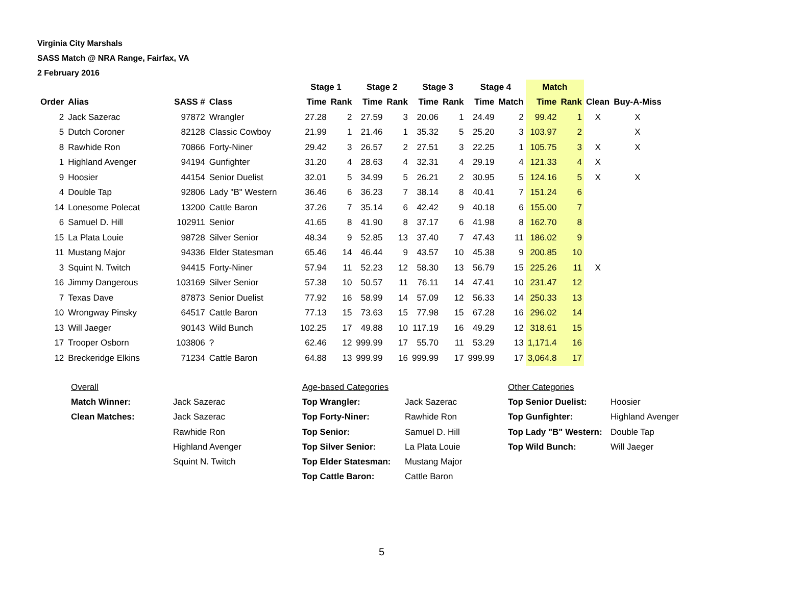Virginia City Marshals
SASS Match @ NRA Range, Fairfax, VA
2 February 2016
| | | | | Stage 1 | | Stage 2 | | Stage 3 | | Stage 4 | | Match | | | |
| --- | --- | --- | --- | --- | --- | --- | --- | --- | --- | --- | --- | --- | --- | --- | --- |
| Order | Alias | SASS # | Class | Time | Rank | Time | Rank | Time | Rank | Time | Match | Time | Rank | Clean | Buy-A-Miss |
| 2 | Jack Sazerac | 97872 | Wrangler | 27.28 | 2 | 27.59 | 3 | 20.06 | 1 | 24.49 | 2 | 99.42 | 1 | X | X |
| 5 | Dutch Coroner | 82128 | Classic Cowboy | 21.99 | 1 | 21.46 | 1 | 35.32 | 5 | 25.20 | 3 | 103.97 | 2 | | X |
| 8 | Rawhide Ron | 70866 | Forty-Niner | 29.42 | 3 | 26.57 | 2 | 27.51 | 3 | 22.25 | 1 | 105.75 | 3 | X | X |
| 1 | Highland Avenger | 94194 | Gunfighter | 31.20 | 4 | 28.63 | 4 | 32.31 | 4 | 29.19 | 4 | 121.33 | 4 | X | |
| 9 | Hoosier | 44154 | Senior Duelist | 32.01 | 5 | 34.99 | 5 | 26.21 | 2 | 30.95 | 5 | 124.16 | 5 | X | X |
| 4 | Double Tap | 92806 | Lady "B" Western | 36.46 | 6 | 36.23 | 7 | 38.14 | 8 | 40.41 | 7 | 151.24 | 6 | | |
| 14 | Lonesome Polecat | 13200 | Cattle Baron | 37.26 | 7 | 35.14 | 6 | 42.42 | 9 | 40.18 | 6 | 155.00 | 7 | | |
| 6 | Samuel D. Hill | 102911 | Senior | 41.65 | 8 | 41.90 | 8 | 37.17 | 6 | 41.98 | 8 | 162.70 | 8 | | |
| 15 | La Plata Louie | 98728 | Silver Senior | 48.34 | 9 | 52.85 | 13 | 37.40 | 7 | 47.43 | 11 | 186.02 | 9 | | |
| 11 | Mustang Major | 94336 | Elder Statesman | 65.46 | 14 | 46.44 | 9 | 43.57 | 10 | 45.38 | 9 | 200.85 | 10 | | |
| 3 | Squint N. Twitch | 94415 | Forty-Niner | 57.94 | 11 | 52.23 | 12 | 58.30 | 13 | 56.79 | 15 | 225.26 | 11 | X | |
| 16 | Jimmy Dangerous | 103169 | Silver Senior | 57.38 | 10 | 50.57 | 11 | 76.11 | 14 | 47.41 | 10 | 231.47 | 12 | | |
| 7 | Texas Dave | 87873 | Senior Duelist | 77.92 | 16 | 58.99 | 14 | 57.09 | 12 | 56.33 | 14 | 250.33 | 13 | | |
| 10 | Wrongway Pinsky | 64517 | Cattle Baron | 77.13 | 15 | 73.63 | 15 | 77.98 | 15 | 67.28 | 16 | 296.02 | 14 | | |
| 13 | Will Jaeger | 90143 | Wild Bunch | 102.25 | 17 | 49.88 | 10 | 117.19 | 16 | 49.29 | 12 | 318.61 | 15 | | |
| 17 | Trooper Osborn | 103806 | ? | 62.46 | 12 | 999.99 | 17 | 55.70 | 11 | 53.29 | 13 | 1,171.4 | 16 | | |
| 12 | Breckeridge Elkins | 71234 | Cattle Baron | 64.88 | 13 | 999.99 | 16 | 999.99 | 17 | 999.99 | 17 | 3,064.8 | 17 | | |
| Overall | | Age-based Categories | | Other Categories | |
| Match Winner: | Jack Sazerac | Top Wrangler: | Jack Sazerac | Top Senior Duelist: | Hoosier |
| Clean Matches: | Jack Sazerac | Top Forty-Niner: | Rawhide Ron | Top Gunfighter: | Highland Avenger |
| | Rawhide Ron | Top Senior: | Samuel D. Hill | Top Lady "B" Western: | Double Tap |
| | Highland Avenger | Top Silver Senior: | La Plata Louie | Top Wild Bunch: | Will Jaeger |
| | Squint N. Twitch | Top Elder Statesman: | Mustang Major | | |
| | | Top Cattle Baron: | Cattle Baron | | |
5